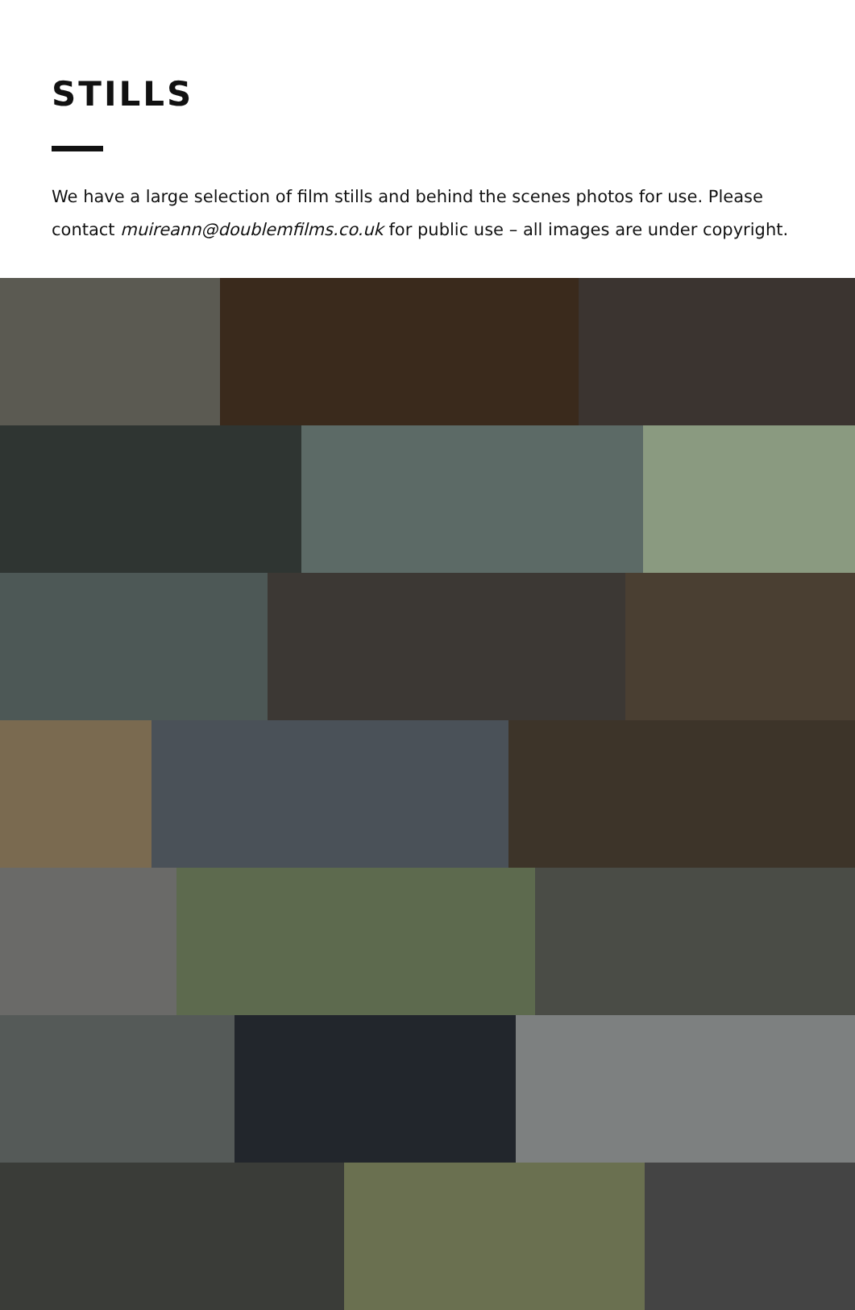STILLS
We have a large selection of film stills and behind the scenes photos for use. Please contact muireann@doublemfilms.co.uk for public use – all images are under copyright.